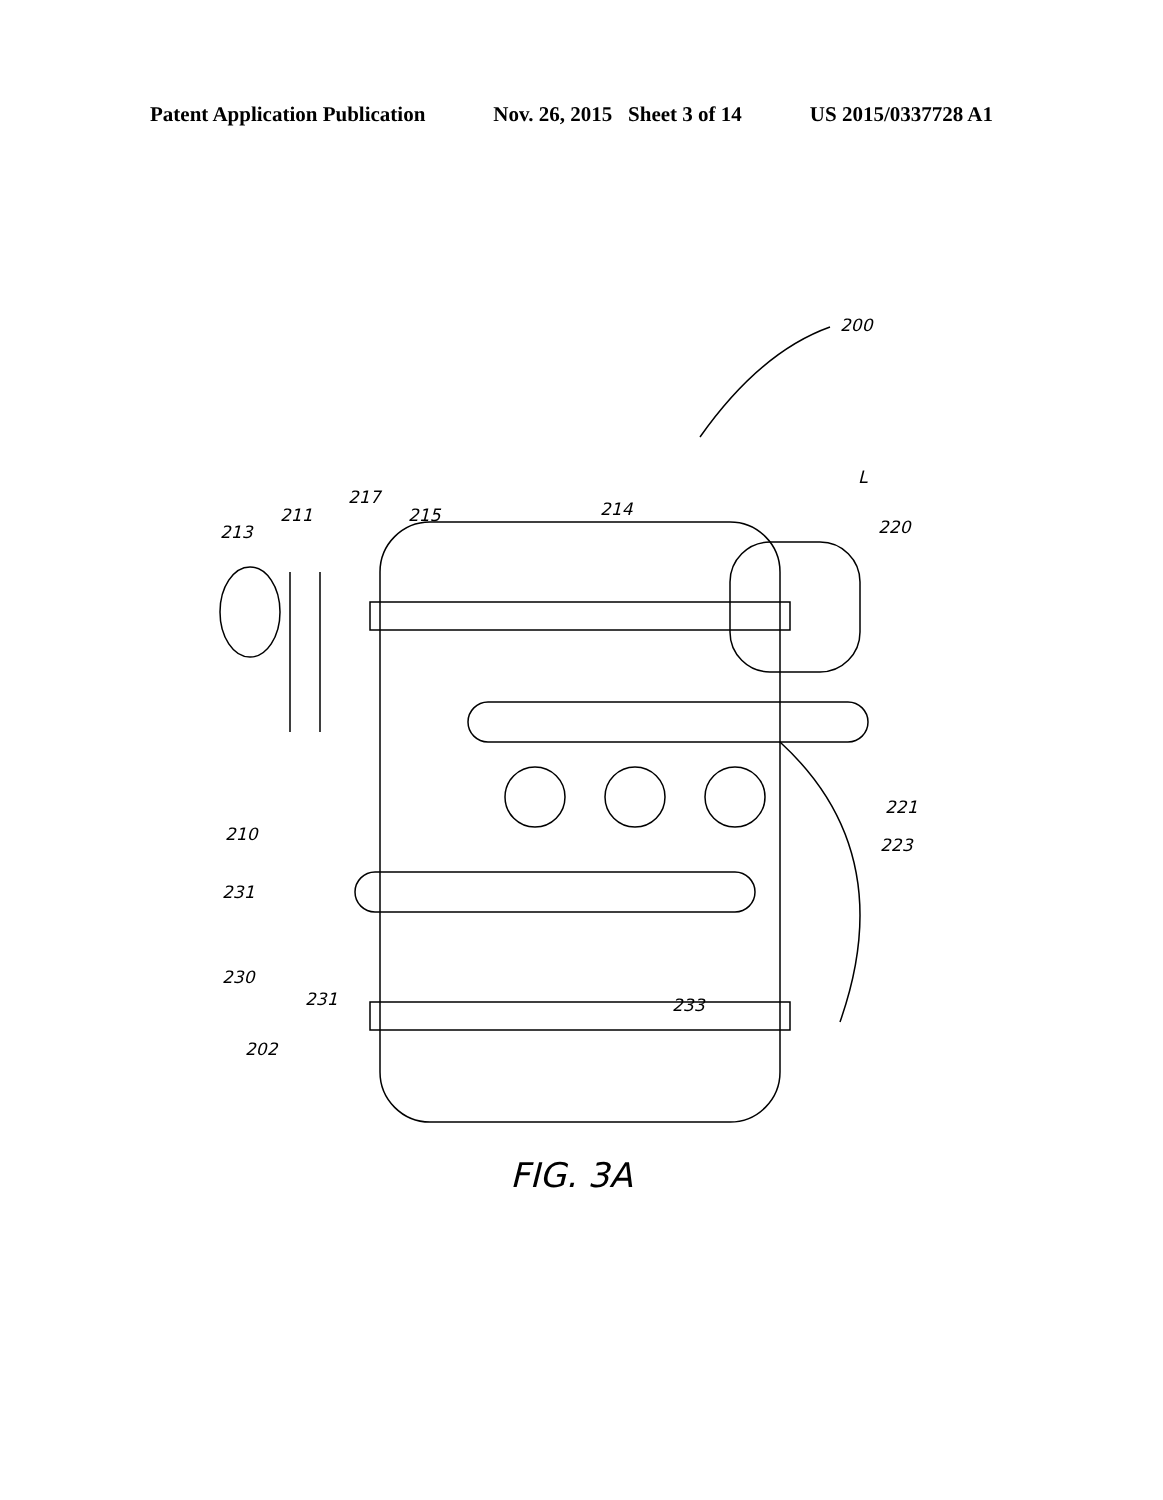Patent Application Publication Nov. 26, 2015 Sheet 3 of 14 US 2015/0337728 A1
200
L
214
217
215 211
213 220
221
223
210
231
230
231 233
202
FIG. 3A